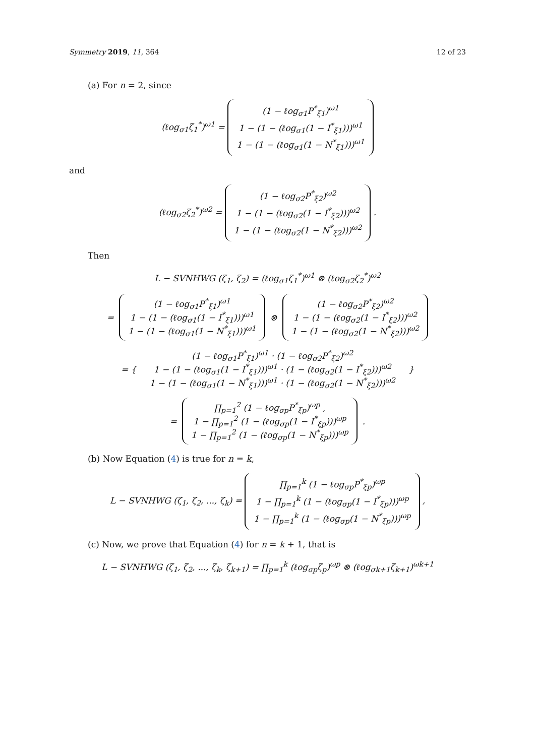Symmetry 2019, 11, 364 12 of 23
(a) For n = 2, since
(ℓog<sub>σ1</sub>ζ<sub>1</sub><sup>*</sup>)<sup>ω1</sup> = (1 − ℓog<sub>σ1</sub>P<sup>*</sup><sub>ξ1</sub>)<sup>ω1</sup>
1 − (1 − (ℓog<sub>σ1</sub>(1 − I<sup>*</sup><sub>ξ1</sub>)))<sup>ω1</sup>
1 − (1 − (ℓog<sub>σ1</sub>(1 − N<sup>*</sup><sub>ξ1</sub>)))<sup>ω1</sup>
and
(ℓog<sub>σ2</sub>ζ<sub>2</sub><sup>*</sup>)<sup>ω2</sup> = (1 − ℓog<sub>σ2</sub>P<sup>*</sup><sub>ξ2</sub>)<sup>ω2</sup>
1 − (1 − (ℓog<sub>σ2</sub>(1 − I<sup>*</sup><sub>ξ2</sub>)))<sup>ω2</sup>
1 − (1 − (ℓog<sub>σ2</sub>(1 − N<sup>*</sup><sub>ξ2</sub>)))<sup>ω2</sup> .
Then
L − SVNHWG (ζ<sub>1</sub>, ζ<sub>2</sub>) = (ℓog<sub>σ1</sub>ζ<sub>1</sub><sup>*</sup>)<sup>ω1</sup> ⊗ (ℓog<sub>σ2</sub>ζ<sub>2</sub><sup>*</sup>)<sup>ω2</sup>
= (1 − ℓog<sub>σ1</sub>P<sup>*</sup><sub>ξ1</sub>)<sup>ω1</sup>
1 − (1 − (ℓog<sub>σ1</sub>(1 − I<sup>*</sup><sub>ξ1</sub>)))<sup>ω1</sup>
1 − (1 − (ℓog<sub>σ1</sub>(1 − N<sup>*</sup><sub>ξ1</sub>)))<sup>ω1</sup> ⊗ (1 − ℓog<sub>σ2</sub>P<sup>*</sup><sub>ξ2</sub>)<sup>ω2</sup>
1 − (1 − (ℓog<sub>σ2</sub>(1 − I<sup>*</sup><sub>ξ2</sub>)))<sup>ω2</sup>
1 − (1 − (ℓog<sub>σ2</sub>(1 − N<sup>*</sup><sub>ξ2</sub>)))<sup>ω2</sup>
= { (1 − ℓog<sub>σ1</sub>P<sup>*</sup><sub>ξ1</sub>)<sup>ω1</sup> · (1 − ℓog<sub>σ2</sub>P<sup>*</sup><sub>ξ2</sub>)<sup>ω2</sup>
1 − (1 − (ℓog<sub>σ1</sub>(1 − I<sup>*</sup><sub>ξ1</sub>)))<sup>ω1</sup> · (1 − (ℓog<sub>σ2</sub>(1 − I<sup>*</sup><sub>ξ2</sub>)))<sup>ω2</sup>
1 − (1 − (ℓog<sub>σ1</sub>(1 − N<sup>*</sup><sub>ξ1</sub>)))<sup>ω1</sup> · (1 − (ℓog<sub>σ2</sub>(1 − N<sup>*</sup><sub>ξ2</sub>)))<sup>ω2</sup> }
= ∏<sub>p=1</sub><sup>2</sup> (1 − ℓog<sub>σp</sub>P<sup>*</sup><sub>ξp</sub>)<sup>ωp</sup> ,
1 − ∏<sub>p=1</sub><sup>2</sup> (1 − (ℓog<sub>σp</sub>(1 − I<sup>*</sup><sub>ξp</sub>)))<sup>ωp</sup>
1 − ∏<sub>p=1</sub><sup>2</sup> (1 − (ℓog<sub>σp</sub>(1 − N<sup>*</sup><sub>ξp</sub>)))<sup>ωp</sup> .
(b) Now Equation (4) is true for n = k,
L − SVNHWG (ζ<sub>1</sub>, ζ<sub>2</sub>, ..., ζ<sub>k</sub>) = ∏<sub>p=1</sub><sup>k</sup> (1 − ℓog<sub>σp</sub>P<sup>*</sup><sub>ξp</sub>)<sup>ωp</sup>
1 − ∏<sub>p=1</sub><sup>k</sup> (1 − (ℓog<sub>σp</sub>(1 − I<sup>*</sup><sub>ξp</sub>)))<sup>ωp</sup>
1 − ∏<sub>p=1</sub><sup>k</sup> (1 − (ℓog<sub>σp</sub>(1 − N<sup>*</sup><sub>ξp</sub>)))<sup>ωp</sup> ,
(c) Now, we prove that Equation (4) for n = k + 1, that is
L − SVNHWG (ζ<sub>1</sub>, ζ<sub>2</sub>, ..., ζ<sub>k</sub>, ζ<sub>k+1</sub>) = ∏<sub>p=1</sub><sup>k</sup> (ℓog<sub>σp</sub>ζ<sub>p</sub>)<sup>ωp</sup> ⊗ (ℓog<sub>σk+1</sub>ζ<sub>k+1</sub>)<sup>ωk+1</sup>